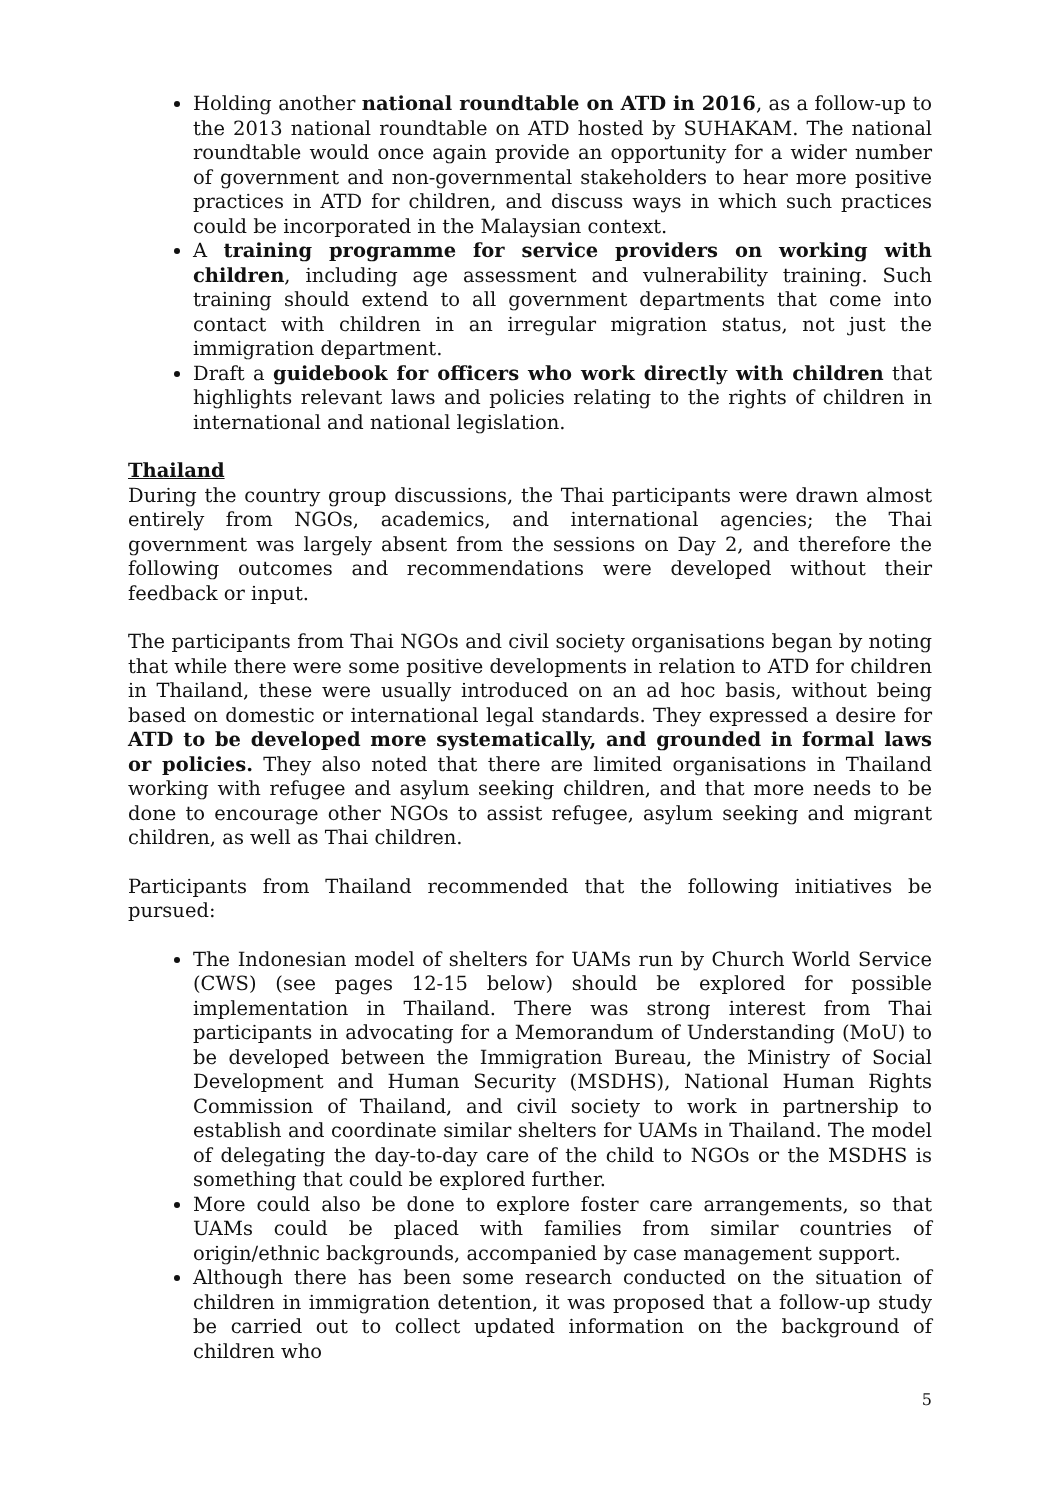Holding another national roundtable on ATD in 2016, as a follow-up to the 2013 national roundtable on ATD hosted by SUHAKAM. The national roundtable would once again provide an opportunity for a wider number of government and non-governmental stakeholders to hear more positive practices in ATD for children, and discuss ways in which such practices could be incorporated in the Malaysian context.
A training programme for service providers on working with children, including age assessment and vulnerability training. Such training should extend to all government departments that come into contact with children in an irregular migration status, not just the immigration department.
Draft a guidebook for officers who work directly with children that highlights relevant laws and policies relating to the rights of children in international and national legislation.
Thailand
During the country group discussions, the Thai participants were drawn almost entirely from NGOs, academics, and international agencies; the Thai government was largely absent from the sessions on Day 2, and therefore the following outcomes and recommendations were developed without their feedback or input.
The participants from Thai NGOs and civil society organisations began by noting that while there were some positive developments in relation to ATD for children in Thailand, these were usually introduced on an ad hoc basis, without being based on domestic or international legal standards. They expressed a desire for ATD to be developed more systematically, and grounded in formal laws or policies. They also noted that there are limited organisations in Thailand working with refugee and asylum seeking children, and that more needs to be done to encourage other NGOs to assist refugee, asylum seeking and migrant children, as well as Thai children.
Participants from Thailand recommended that the following initiatives be pursued:
The Indonesian model of shelters for UAMs run by Church World Service (CWS) (see pages 12-15 below) should be explored for possible implementation in Thailand. There was strong interest from Thai participants in advocating for a Memorandum of Understanding (MoU) to be developed between the Immigration Bureau, the Ministry of Social Development and Human Security (MSDHS), National Human Rights Commission of Thailand, and civil society to work in partnership to establish and coordinate similar shelters for UAMs in Thailand. The model of delegating the day-to-day care of the child to NGOs or the MSDHS is something that could be explored further.
More could also be done to explore foster care arrangements, so that UAMs could be placed with families from similar countries of origin/ethnic backgrounds, accompanied by case management support.
Although there has been some research conducted on the situation of children in immigration detention, it was proposed that a follow-up study be carried out to collect updated information on the background of children who
5